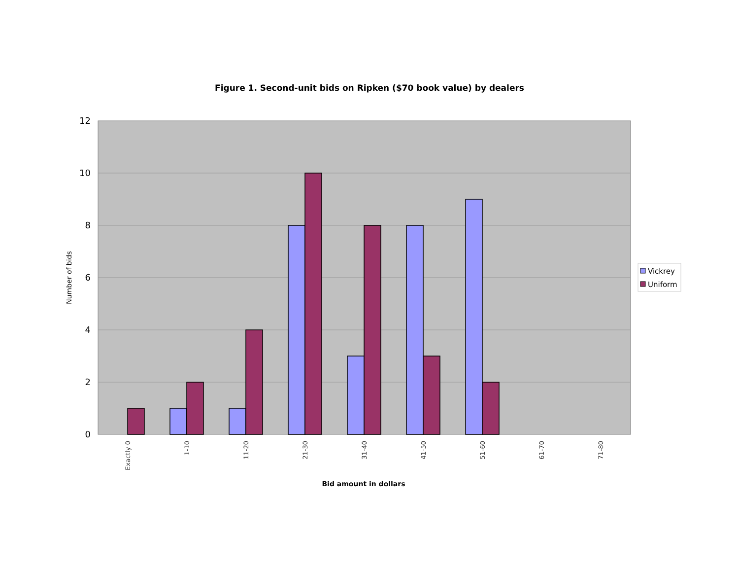Figure 1. Second-unit bids on Ripken ($70 book value) by dealers
12
10
8
6
4
2
0
Exactly 0
1-10
11-20
21-30
31-40
41-50
51-60
61-70
71-80
Number of bids
Bid amount in dollars
Vickrey
Uniform